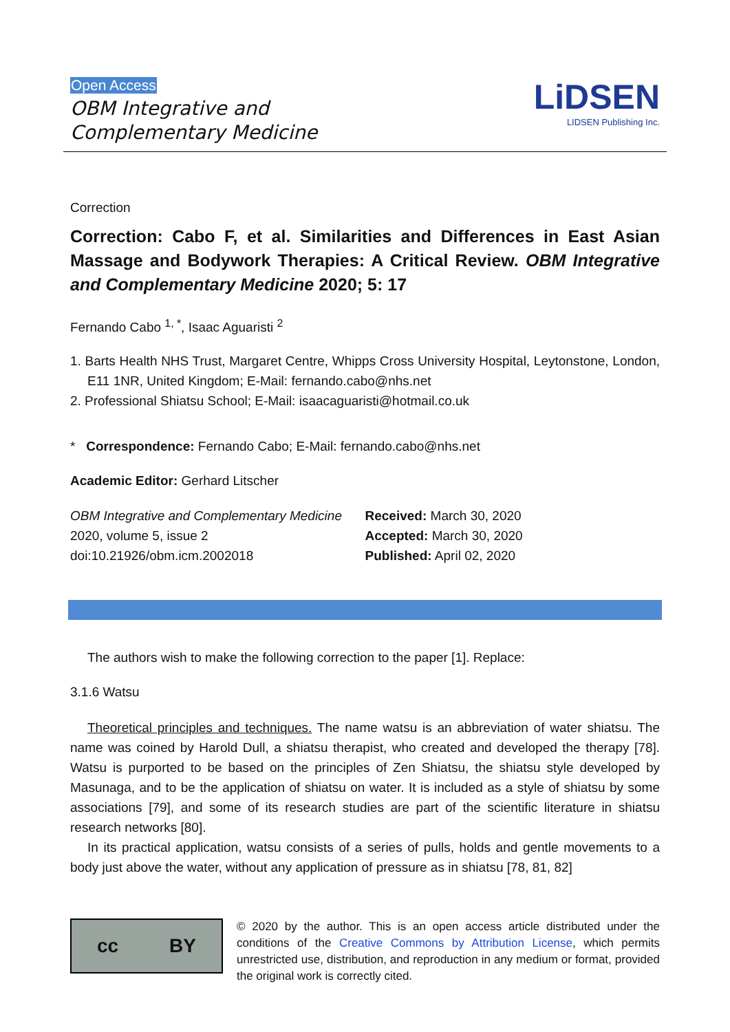Open Access
OBM Integrative and
Complementary Medicine
LiDSEN
LIDSEN Publishing Inc.
Correction
Correction: Cabo F, et al. Similarities and Differences in East Asian Massage and Bodywork Therapies: A Critical Review. OBM Integrative and Complementary Medicine 2020; 5: 17
Fernando Cabo <sup>1, *</sup>, Isaac Aguaristi <sup>2</sup>
1. Barts Health NHS Trust, Margaret Centre, Whipps Cross University Hospital, Leytonstone, London, E11 1NR, United Kingdom; E-Mail: fernando.cabo@nhs.net
2. Professional Shiatsu School; E-Mail: isaacaguaristi@hotmail.co.uk
* Correspondence: Fernando Cabo; E-Mail: fernando.cabo@nhs.net
Academic Editor: Gerhard Litscher
OBM Integrative and Complementary Medicine
2020, volume 5, issue 2
doi:10.21926/obm.icm.2002018
Received: March 30, 2020
Accepted: March 30, 2020
Published: April 02, 2020
The authors wish to make the following correction to the paper [1]. Replace:
3.1.6 Watsu
Theoretical principles and techniques. The name watsu is an abbreviation of water shiatsu. The name was coined by Harold Dull, a shiatsu therapist, who created and developed the therapy [78]. Watsu is purported to be based on the principles of Zen Shiatsu, the shiatsu style developed by Masunaga, and to be the application of shiatsu on water. It is included as a style of shiatsu by some associations [79], and some of its research studies are part of the scientific literature in shiatsu research networks [80].
In its practical application, watsu consists of a series of pulls, holds and gentle movements to a body just above the water, without any application of pressure as in shiatsu [78, 81, 82]
cc BY
© 2020 by the author. This is an open access article distributed under the conditions of the Creative Commons by Attribution License, which permits unrestricted use, distribution, and reproduction in any medium or format, provided the original work is correctly cited.